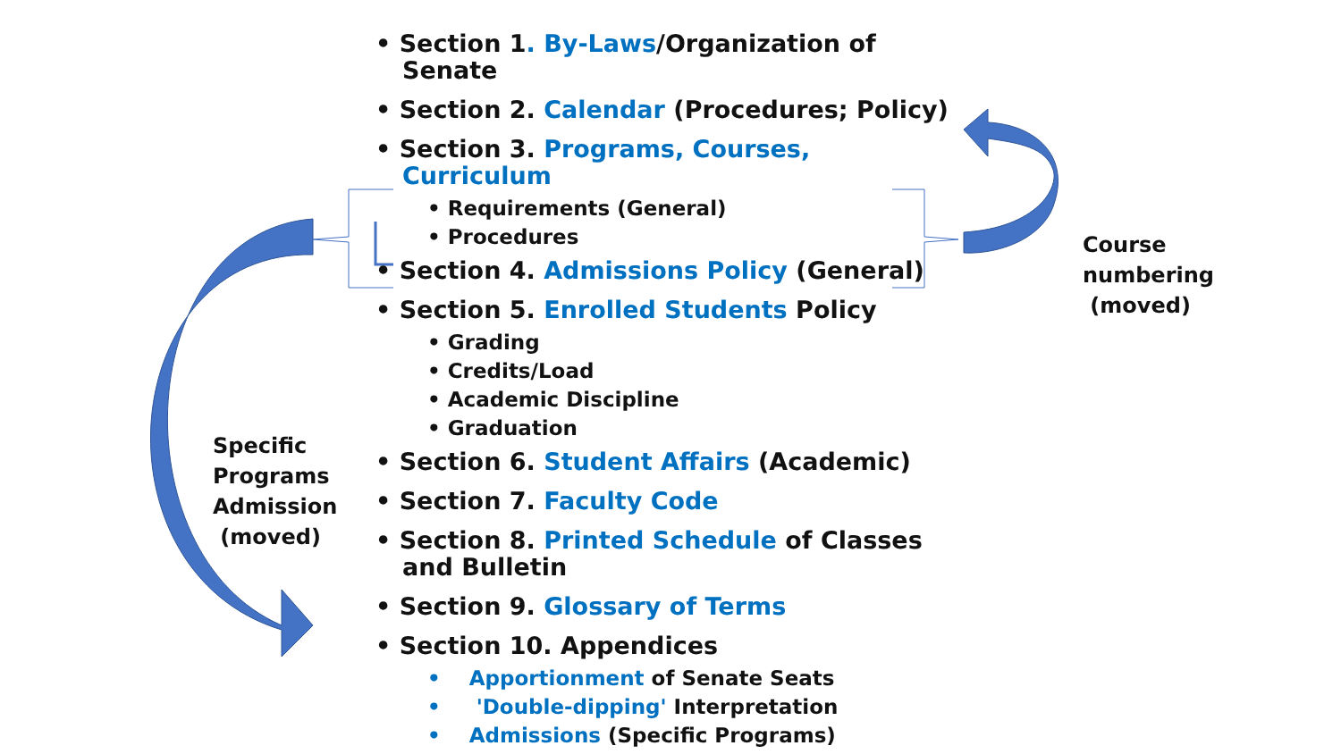• Section 1. By-Laws/Organization of Senate
• Section 2. Calendar (Procedures; Policy)
• Section 3. Programs, Courses, Curriculum
• Requirements (General)
• Procedures
• Section 4. Admissions Policy (General)
• Section 5. Enrolled Students Policy
• Grading
• Credits/Load
• Academic Discipline
• Graduation
• Section 6. Student Affairs (Academic)
• Section 7. Faculty Code
• Section 8. Printed Schedule of Classes and Bulletin
• Section 9. Glossary of Terms
• Section 10. Appendices
• Apportionment of Senate Seats
• 'Double-dipping' Interpretation
• Admissions (Specific Programs)
Specific
Programs
Admission
(moved)
Course
numbering
(moved)